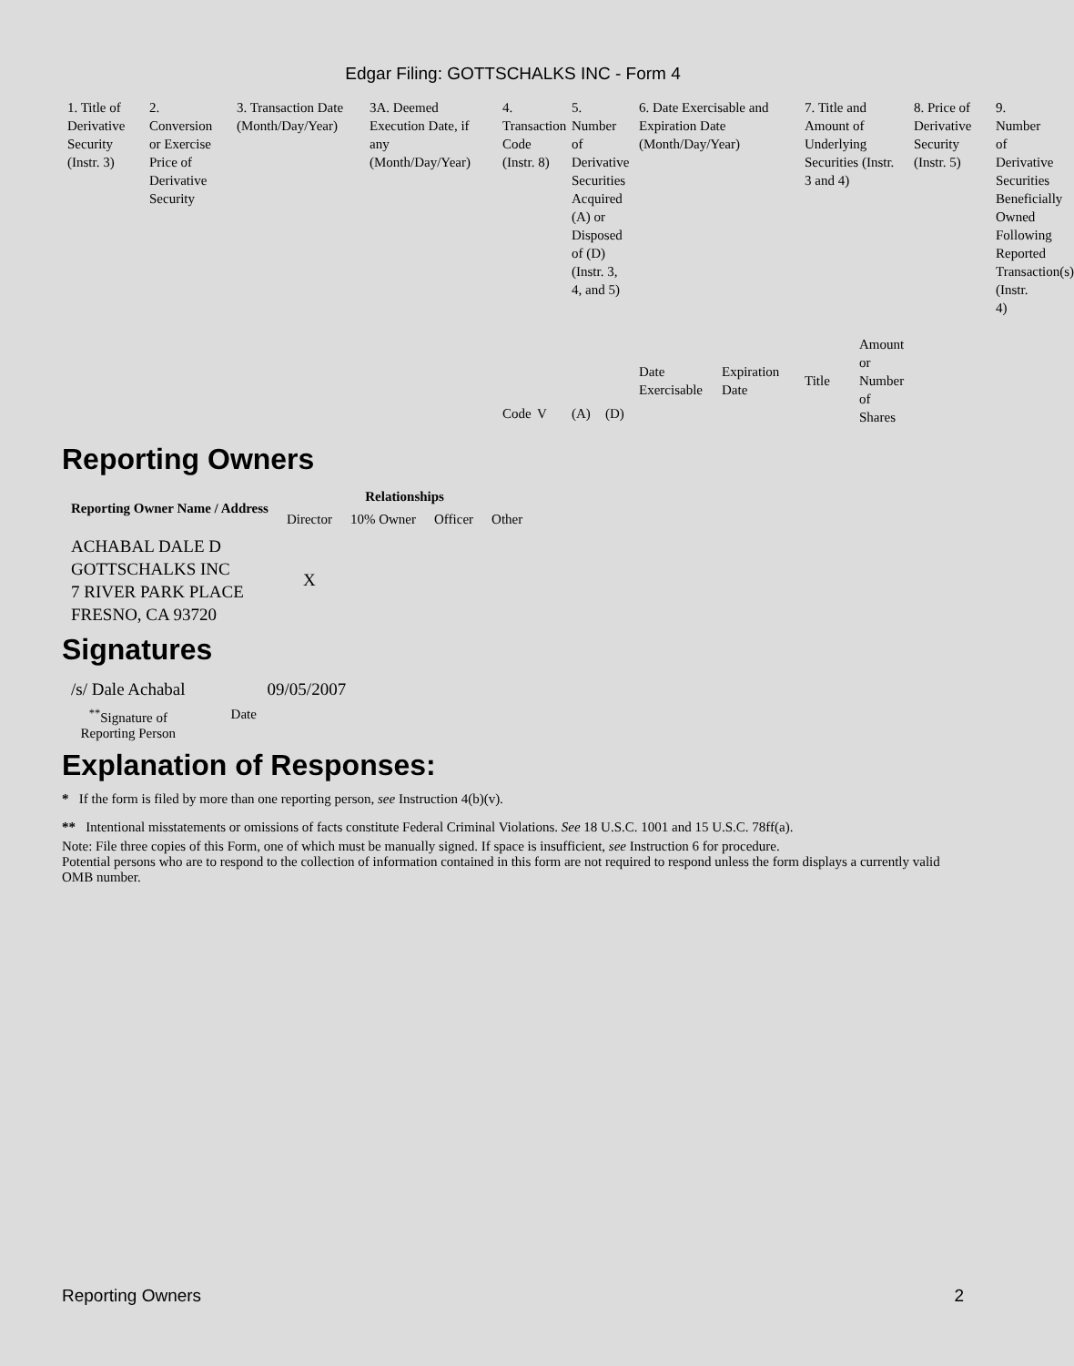Edgar Filing: GOTTSCHALKS INC - Form 4
| 1. Title of Derivative Security (Instr. 3) | 2. Conversion or Exercise Price of Derivative Security | 3. Transaction Date (Month/Day/Year) | 3A. Deemed Execution Date, if any (Month/Day/Year) | 4. Transaction Code (Instr. 8) | | 5. Number of Derivative Securities Acquired (A) or Disposed of (D) (Instr. 3, 4, and 5) | | 6. Date Exercisable and Expiration Date (Month/Day/Year) | | 7. Title and Amount of Underlying Securities (Instr. 3 and 4) | | 8. Price of Derivative Security (Instr. 5) | 9. Number of Derivative Securities Beneficially Owned Following Reported Transaction(s) (Instr. 4) |
| | | | | Code | V | (A) | (D) | Date Exercisable | Expiration Date | Title | Amount or Number of Shares | | |
Reporting Owners
| Reporting Owner Name / Address | Relationships | | | |
| --- | --- | --- | --- | --- |
| | Director | 10% Owner | Officer | Other |
| ACHABAL DALE D GOTTSCHALKS INC 7 RIVER PARK PLACE FRESNO, CA 93720 | X | | | |
Signatures
| /s/ Dale Achabal | 09/05/2007 |
| <sup>**</sup> Signature of Reporting Person | Date |
Explanation of Responses:
* If the form is filed by more than one reporting person, see Instruction 4(b)(v).
** Intentional misstatements or omissions of facts constitute Federal Criminal Violations. See 18 U.S.C. 1001 and 15 U.S.C. 78ff(a).
Note: File three copies of this Form, one of which must be manually signed. If space is insufficient, see Instruction 6 for procedure.
Potential persons who are to respond to the collection of information contained in this form are not required to respond unless the form displays a currently valid OMB number.
Reporting Owners 2